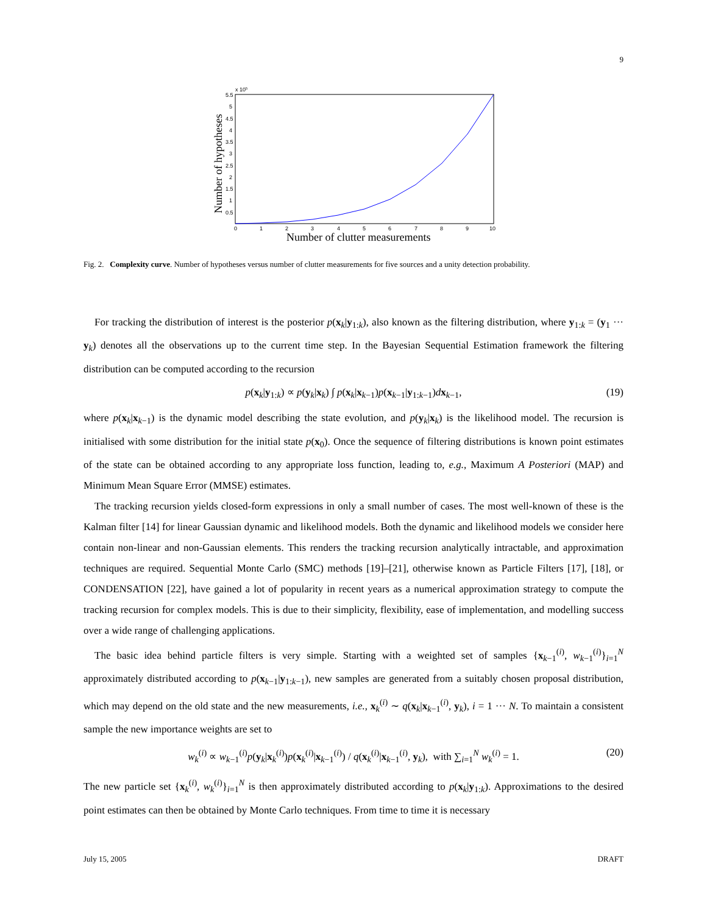9
x 105
5.5
5
4.5
4
3.5
3
2.5
2
1.5
1
0.5
0
1
2
3
4
5
6
7
8
9
10
Number of clutter measurements
Number of hypotheses
Fig. 2. Complexity curve. Number of hypotheses versus number of clutter measurements for five sources and a unity detection probability.
For tracking the distribution of interest is the posterior p(x<sub>k</sub>|y<sub>1:k</sub>), also known as the filtering distribution, where y<sub>1:k</sub> = (y<sub>1</sub> ··· y<sub>k</sub>) denotes all the observations up to the current time step. In the Bayesian Sequential Estimation framework the filtering distribution can be computed according to the recursion
p(x<sub>k</sub>|y<sub>1:k</sub>) ∝ p(y<sub>k</sub>|x<sub>k</sub>) ∫ p(x<sub>k</sub>|x<sub>k−1</sub>)p(x<sub>k−1</sub>|y<sub>1:k−1</sub>)dx<sub>k−1</sub>, (19)
where p(x<sub>k</sub>|x<sub>k−1</sub>) is the dynamic model describing the state evolution, and p(y<sub>k</sub>|x<sub>k</sub>) is the likelihood model. The recursion is initialised with some distribution for the initial state p(x<sub>0</sub>). Once the sequence of filtering distributions is known point estimates of the state can be obtained according to any appropriate loss function, leading to, e.g., Maximum A Posteriori (MAP) and Minimum Mean Square Error (MMSE) estimates.
The tracking recursion yields closed-form expressions in only a small number of cases. The most well-known of these is the Kalman filter [14] for linear Gaussian dynamic and likelihood models. Both the dynamic and likelihood models we consider here contain non-linear and non-Gaussian elements. This renders the tracking recursion analytically intractable, and approximation techniques are required. Sequential Monte Carlo (SMC) methods [19]–[21], otherwise known as Particle Filters [17], [18], or CONDENSATION [22], have gained a lot of popularity in recent years as a numerical approximation strategy to compute the tracking recursion for complex models. This is due to their simplicity, flexibility, ease of implementation, and modelling success over a wide range of challenging applications.
The basic idea behind particle filters is very simple. Starting with a weighted set of samples {x<sub>k−1</sub><sup>(i)</sup>, w<sub>k−1</sub><sup>(i)</sup>}<sub>i=1</sub><sup>N</sup> approximately distributed according to p(x<sub>k−1</sub>|y<sub>1:k−1</sub>), new samples are generated from a suitably chosen proposal distribution, which may depend on the old state and the new measurements, i.e., x<sub>k</sub><sup>(i)</sup> ∼ q(x<sub>k</sub>|x<sub>k−1</sub><sup>(i)</sup>, y<sub>k</sub>), i = 1 ··· N. To maintain a consistent sample the new importance weights are set to
w<sub>k</sub><sup>(i)</sup> ∝ w<sub>k−1</sub><sup>(i)</sup>p(y<sub>k</sub>|x<sub>k</sub><sup>(i)</sup>)p(x<sub>k</sub><sup>(i)</sup>|x<sub>k−1</sub><sup>(i)</sup>) / q(x<sub>k</sub><sup>(i)</sup>|x<sub>k−1</sub><sup>(i)</sup>, y<sub>k</sub>), with ∑<sub>i=1</sub><sup>N</sup> w<sub>k</sub><sup>(i)</sup> = 1. (20)
The new particle set {x<sub>k</sub><sup>(i)</sup>, w<sub>k</sub><sup>(i)</sup>}<sub>i=1</sub><sup>N</sup> is then approximately distributed according to p(x<sub>k</sub>|y<sub>1:k</sub>). Approximations to the desired point estimates can then be obtained by Monte Carlo techniques. From time to time it is necessary
July 15, 2005 DRAFT